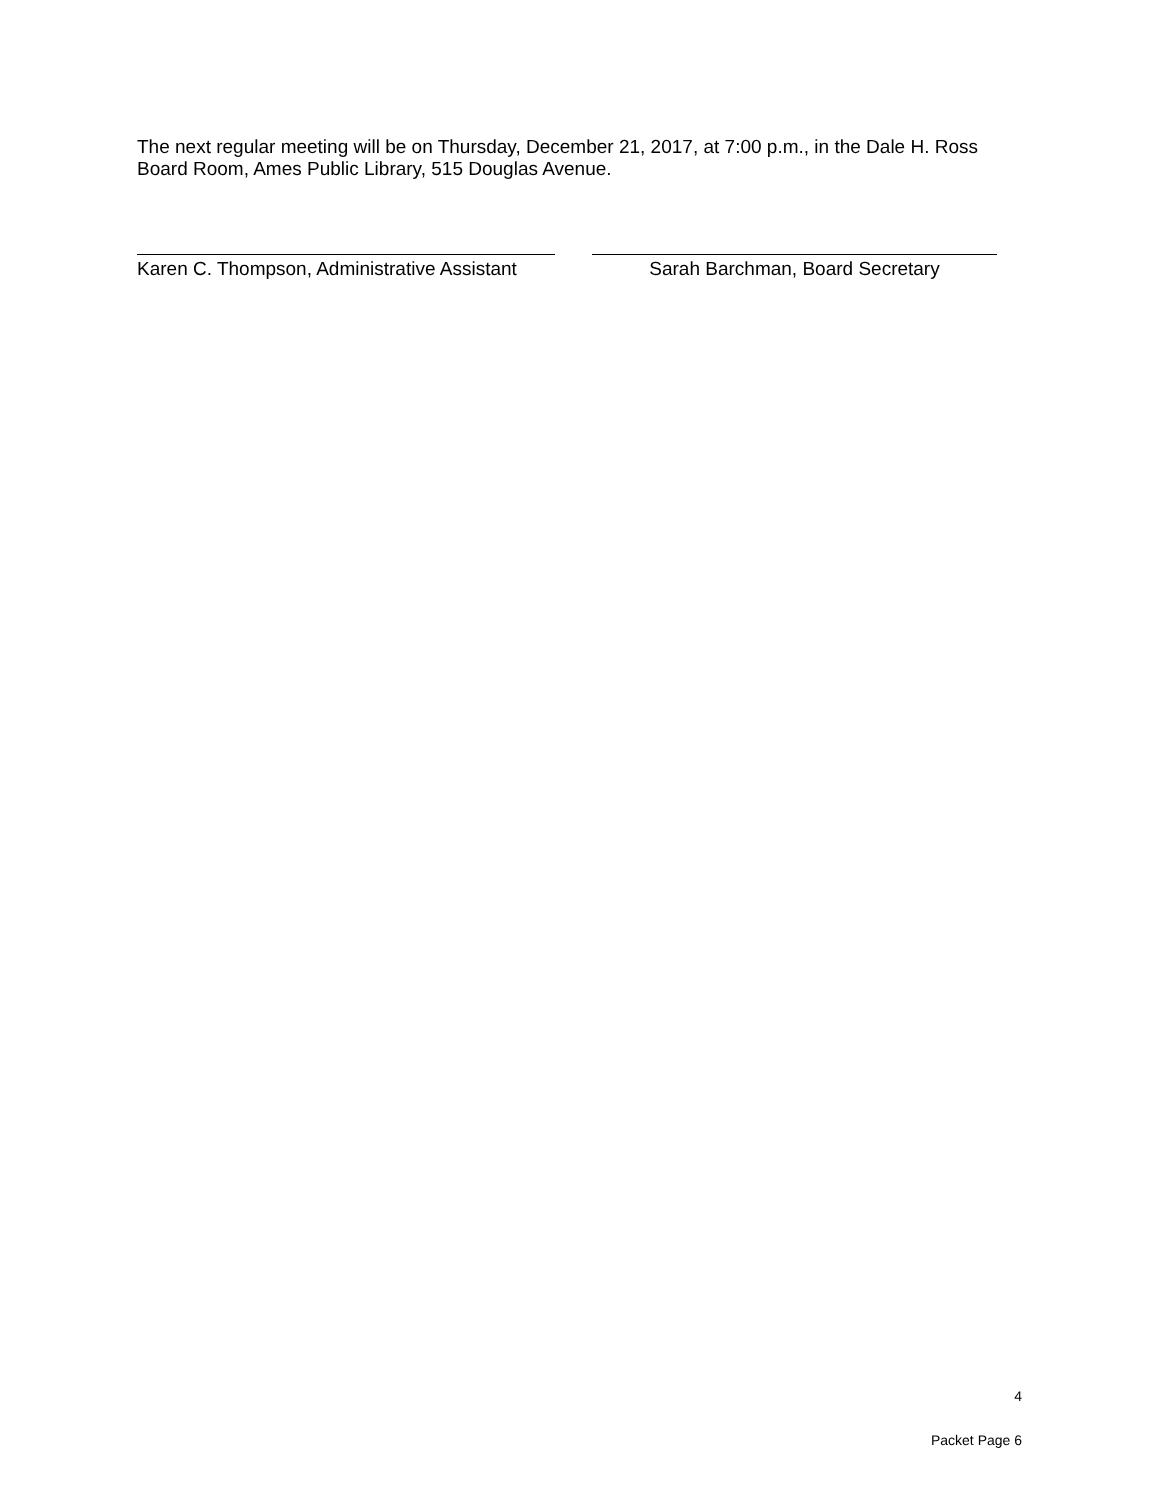The next regular meeting will be on Thursday, December 21, 2017, at 7:00 p.m., in the Dale H. Ross Board Room, Ames Public Library, 515 Douglas Avenue.
Karen C. Thompson, Administrative Assistant
Sarah Barchman, Board Secretary
4
Packet Page 6